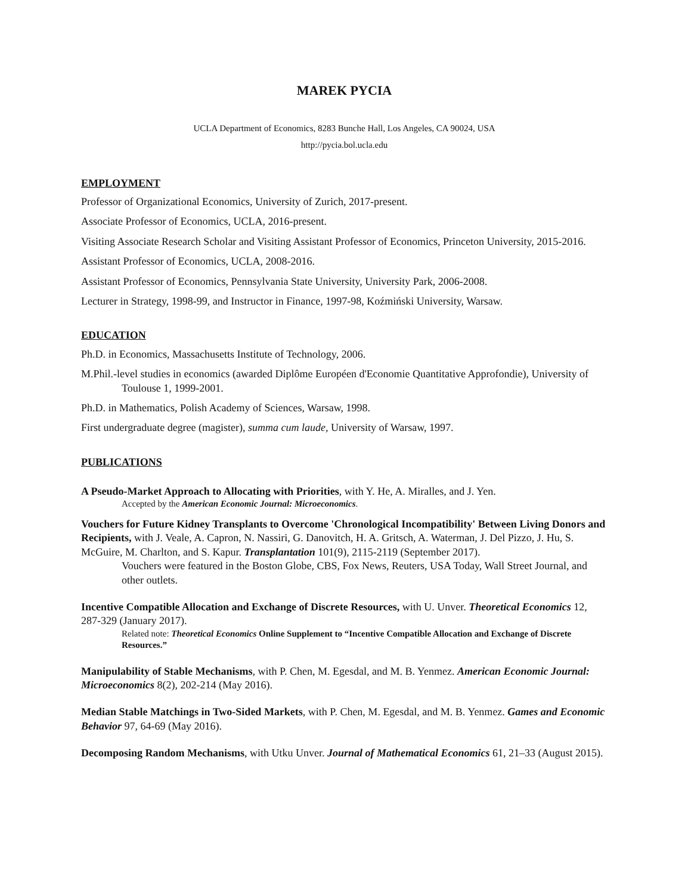MAREK PYCIA
UCLA Department of Economics, 8283 Bunche Hall, Los Angeles, CA 90024, USA
http://pycia.bol.ucla.edu
EMPLOYMENT
Professor of Organizational Economics, University of Zurich, 2017-present.
Associate Professor of Economics, UCLA, 2016-present.
Visiting Associate Research Scholar and Visiting Assistant Professor of Economics, Princeton University, 2015-2016.
Assistant Professor of Economics, UCLA, 2008-2016.
Assistant Professor of Economics, Pennsylvania State University, University Park, 2006-2008.
Lecturer in Strategy, 1998-99, and Instructor in Finance, 1997-98, Koźmiński University, Warsaw.
EDUCATION
Ph.D. in Economics, Massachusetts Institute of Technology, 2006.
M.Phil.-level studies in economics (awarded Diplôme Européen d'Economie Quantitative Approfondie), University of Toulouse 1, 1999-2001.
Ph.D. in Mathematics, Polish Academy of Sciences, Warsaw, 1998.
First undergraduate degree (magister), summa cum laude, University of Warsaw, 1997.
PUBLICATIONS
A Pseudo-Market Approach to Allocating with Priorities, with Y. He, A. Miralles, and J. Yen.
Accepted by the American Economic Journal: Microeconomics.
Vouchers for Future Kidney Transplants to Overcome 'Chronological Incompatibility' Between Living Donors and Recipients, with J. Veale, A. Capron, N. Nassiri, G. Danovitch, H. A. Gritsch, A. Waterman, J. Del Pizzo, J. Hu, S. McGuire, M. Charlton, and S. Kapur. Transplantation 101(9), 2115-2119 (September 2017).
Vouchers were featured in the Boston Globe, CBS, Fox News, Reuters, USA Today, Wall Street Journal, and other outlets.
Incentive Compatible Allocation and Exchange of Discrete Resources, with U. Unver. Theoretical Economics 12, 287-329 (January 2017).
Related note: Theoretical Economics Online Supplement to “Incentive Compatible Allocation and Exchange of Discrete Resources.”
Manipulability of Stable Mechanisms, with P. Chen, M. Egesdal, and M. B. Yenmez. American Economic Journal: Microeconomics 8(2), 202-214 (May 2016).
Median Stable Matchings in Two-Sided Markets, with P. Chen, M. Egesdal, and M. B. Yenmez. Games and Economic Behavior 97, 64-69 (May 2016).
Decomposing Random Mechanisms, with Utku Unver. Journal of Mathematical Economics 61, 21–33 (August 2015).